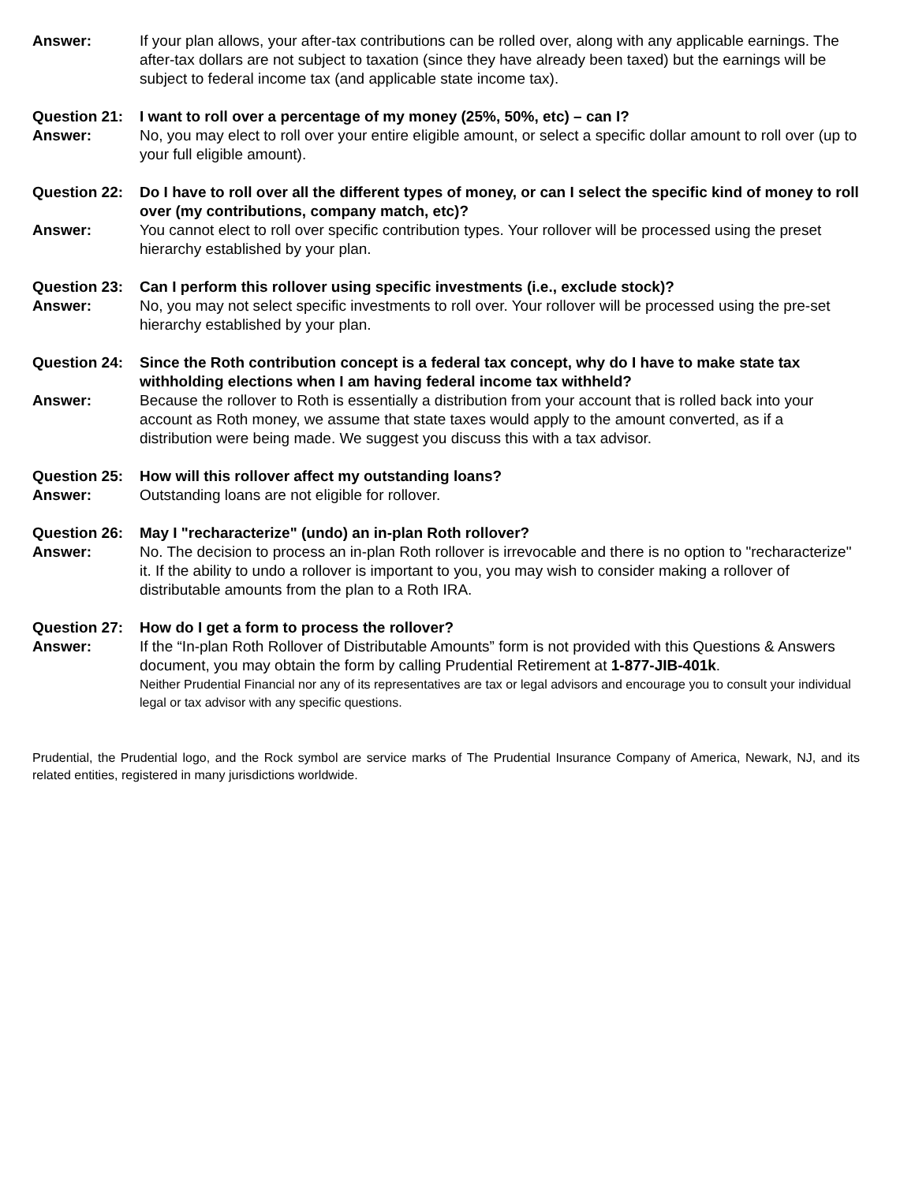Answer: If your plan allows, your after-tax contributions can be rolled over, along with any applicable earnings. The after-tax dollars are not subject to taxation (since they have already been taxed) but the earnings will be subject to federal income tax (and applicable state income tax).
Question 21:
I want to roll over a percentage of my money (25%, 50%, etc) – can I?
Answer: No, you may elect to roll over your entire eligible amount, or select a specific dollar amount to roll over (up to your full eligible amount).
Question 22:
Do I have to roll over all the different types of money, or can I select the specific kind of money to roll over (my contributions, company match, etc)?
Answer: You cannot elect to roll over specific contribution types. Your rollover will be processed using the preset hierarchy established by your plan.
Question 23:
Can I perform this rollover using specific investments (i.e., exclude stock)?
Answer: No, you may not select specific investments to roll over. Your rollover will be processed using the pre-set hierarchy established by your plan.
Question 24:
Since the Roth contribution concept is a federal tax concept, why do I have to make state tax withholding elections when I am having federal income tax withheld?
Answer: Because the rollover to Roth is essentially a distribution from your account that is rolled back into your account as Roth money, we assume that state taxes would apply to the amount converted, as if a distribution were being made. We suggest you discuss this with a tax advisor.
Question 25:
How will this rollover affect my outstanding loans?
Answer: Outstanding loans are not eligible for rollover.
Question 26:
May I "recharacterize" (undo) an in-plan Roth rollover?
Answer: No. The decision to process an in-plan Roth rollover is irrevocable and there is no option to "recharacterize" it. If the ability to undo a rollover is important to you, you may wish to consider making a rollover of distributable amounts from the plan to a Roth IRA.
Question 27:
How do I get a form to process the rollover?
Answer: If the “In-plan Roth Rollover of Distributable Amounts” form is not provided with this Questions & Answers document, you may obtain the form by calling Prudential Retirement at 1-877-JIB-401k.
Neither Prudential Financial nor any of its representatives are tax or legal advisors and encourage you to consult your individual legal or tax advisor with any specific questions.
Prudential, the Prudential logo, and the Rock symbol are service marks of The Prudential Insurance Company of America, Newark, NJ, and its related entities, registered in many jurisdictions worldwide.